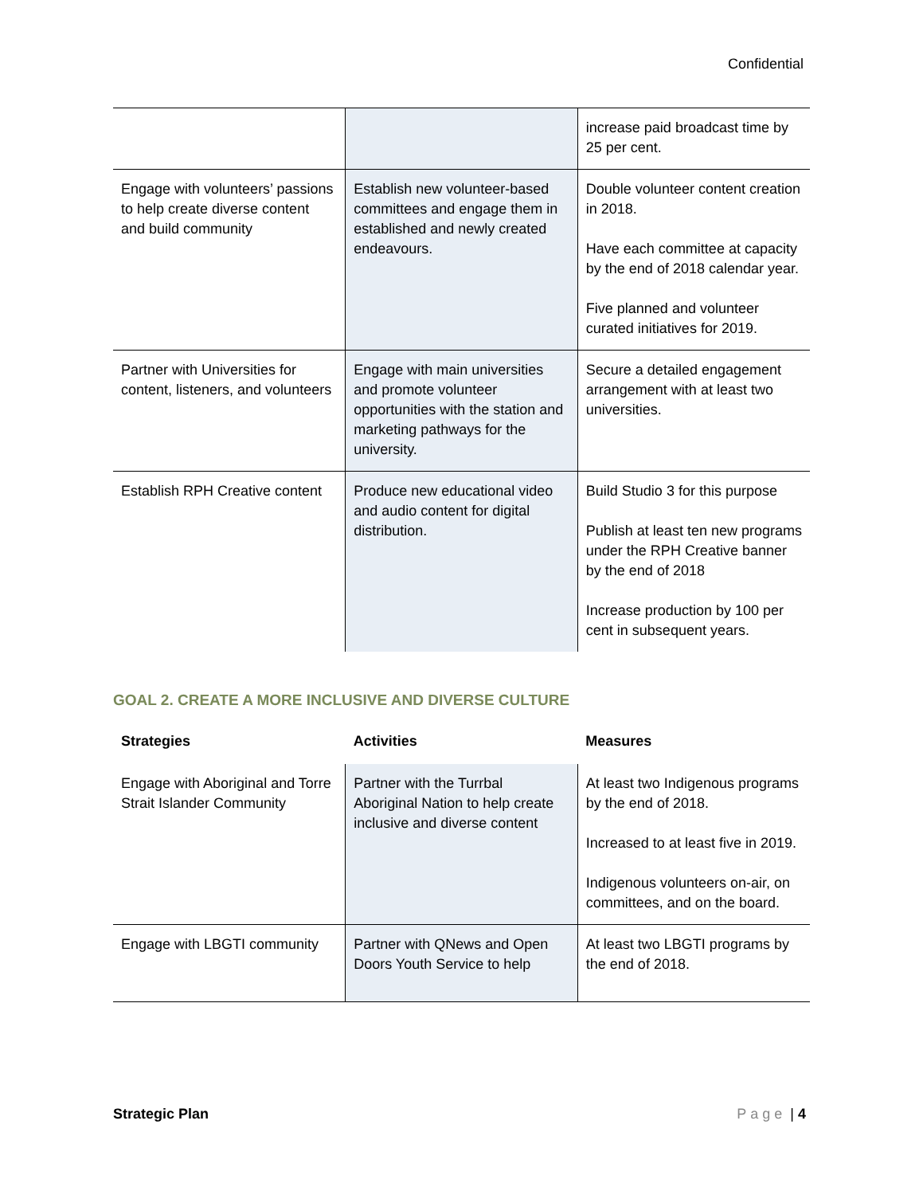Confidential
| | | increase paid broadcast time by 25 per cent. |
| Engage with volunteers’ passions to help create diverse content and build community | Establish new volunteer-based committees and engage them in established and newly created endeavours. | Double volunteer content creation in 2018. Have each committee at capacity by the end of 2018 calendar year. Five planned and volunteer curated initiatives for 2019. |
| Partner with Universities for content, listeners, and volunteers | Engage with main universities and promote volunteer opportunities with the station and marketing pathways for the university. | Secure a detailed engagement arrangement with at least two universities. |
| Establish RPH Creative content | Produce new educational video and audio content for digital distribution. | Build Studio 3 for this purpose Publish at least ten new programs under the RPH Creative banner by the end of 2018 Increase production by 100 per cent in subsequent years. |
GOAL 2. CREATE A MORE INCLUSIVE AND DIVERSE CULTURE
| Strategies | Activities | Measures |
| --- | --- | --- |
| Engage with Aboriginal and Torre Strait Islander Community | Partner with the Turrbal Aboriginal Nation to help create inclusive and diverse content | At least two Indigenous programs by the end of 2018. Increased to at least five in 2019. Indigenous volunteers on-air, on committees, and on the board. |
| Engage with LBGTI community | Partner with QNews and Open Doors Youth Service to help | At least two LBGTI programs by the end of 2018. |
Strategic Plan Page | 4